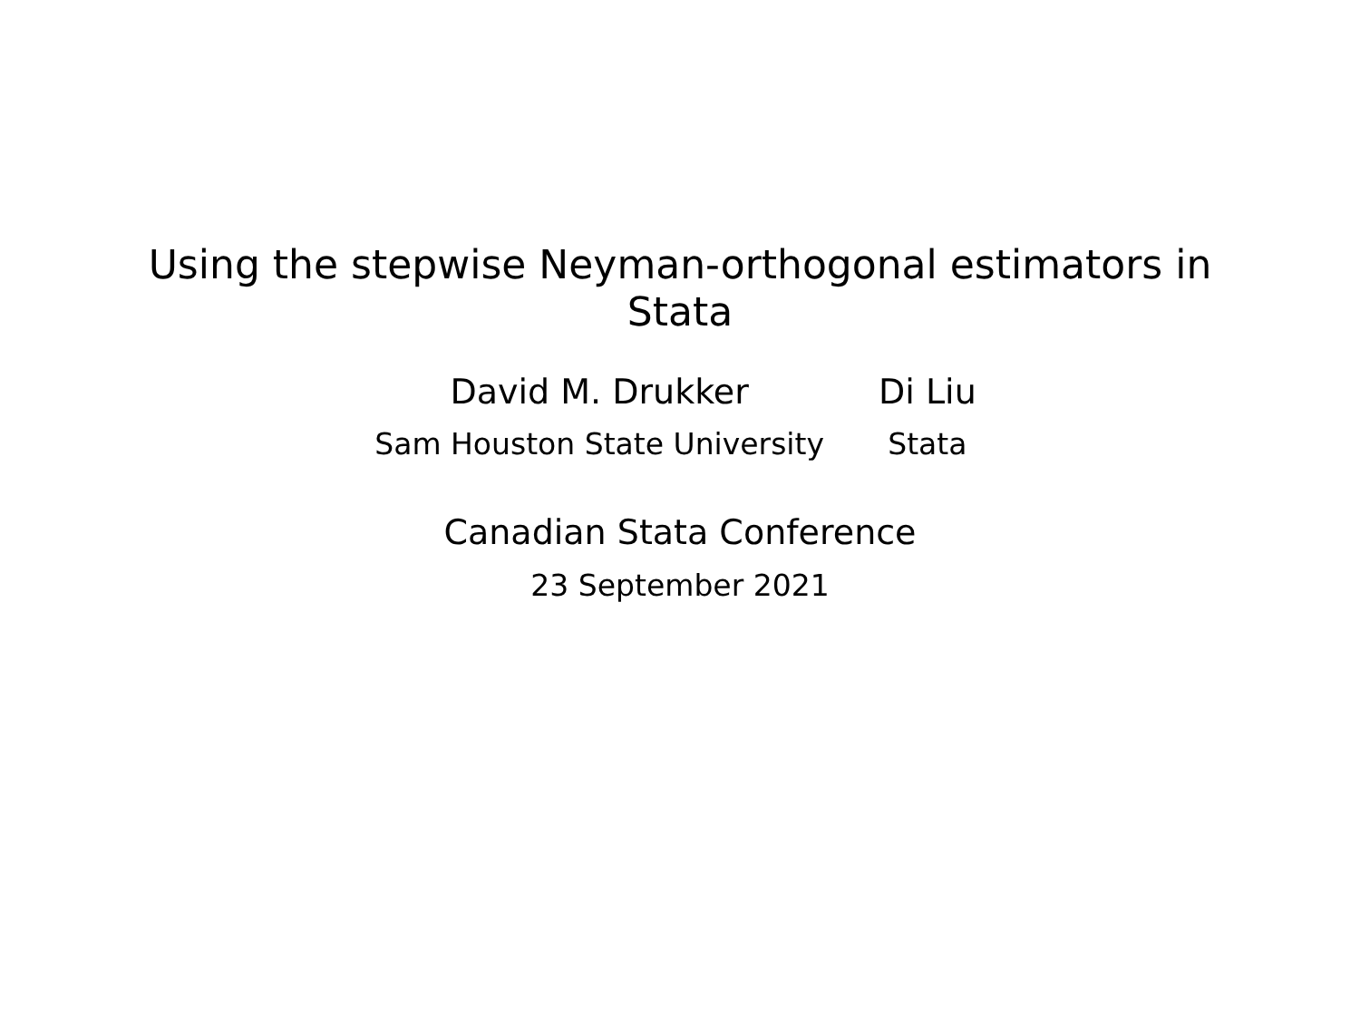Using the stepwise Neyman-orthogonal estimators in Stata
David M. Drukker
Sam Houston State University
Di Liu
Stata
Canadian Stata Conference
23 September 2021